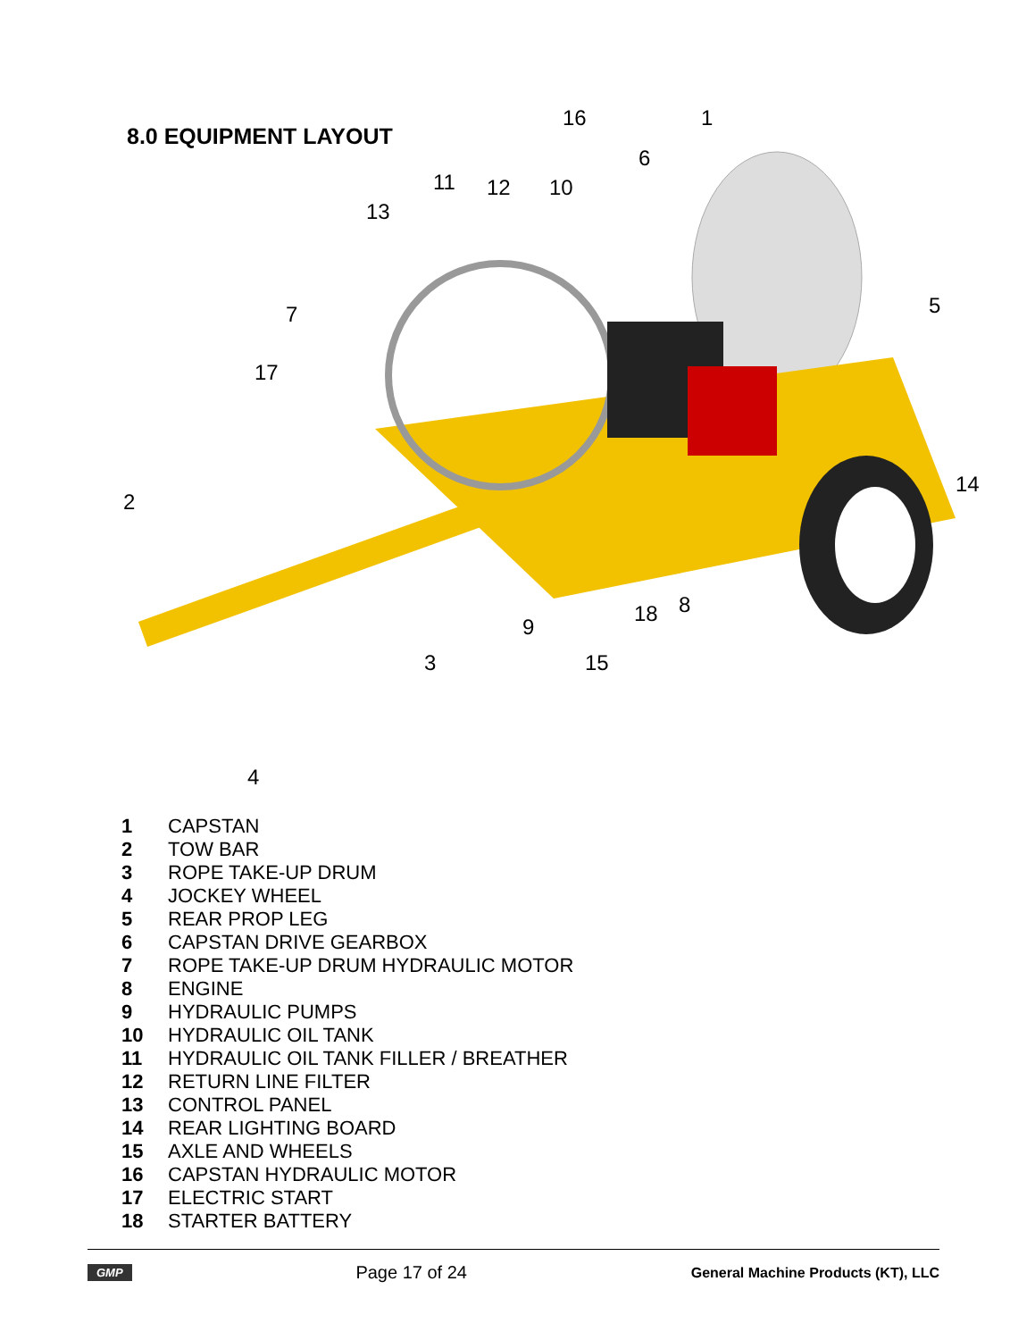8.0 EQUIPMENT LAYOUT
16
1
6
11
12
10
13
7
17
5
2
14
8
18
9
3
15
4
1 CAPSTAN
2 TOW BAR
3 ROPE TAKE-UP DRUM
4 JOCKEY WHEEL
5 REAR PROP LEG
6 CAPSTAN DRIVE GEARBOX
7 ROPE TAKE-UP DRUM HYDRAULIC MOTOR
8 ENGINE
9 HYDRAULIC PUMPS
10 HYDRAULIC OIL TANK
11 HYDRAULIC OIL TANK FILLER / BREATHER
12 RETURN LINE FILTER
13 CONTROL PANEL
14 REAR LIGHTING BOARD
15 AXLE AND WHEELS
16 CAPSTAN HYDRAULIC MOTOR
17 ELECTRIC START
18 STARTER BATTERY
GMP Page 17 of 24 General Machine Products (KT), LLC